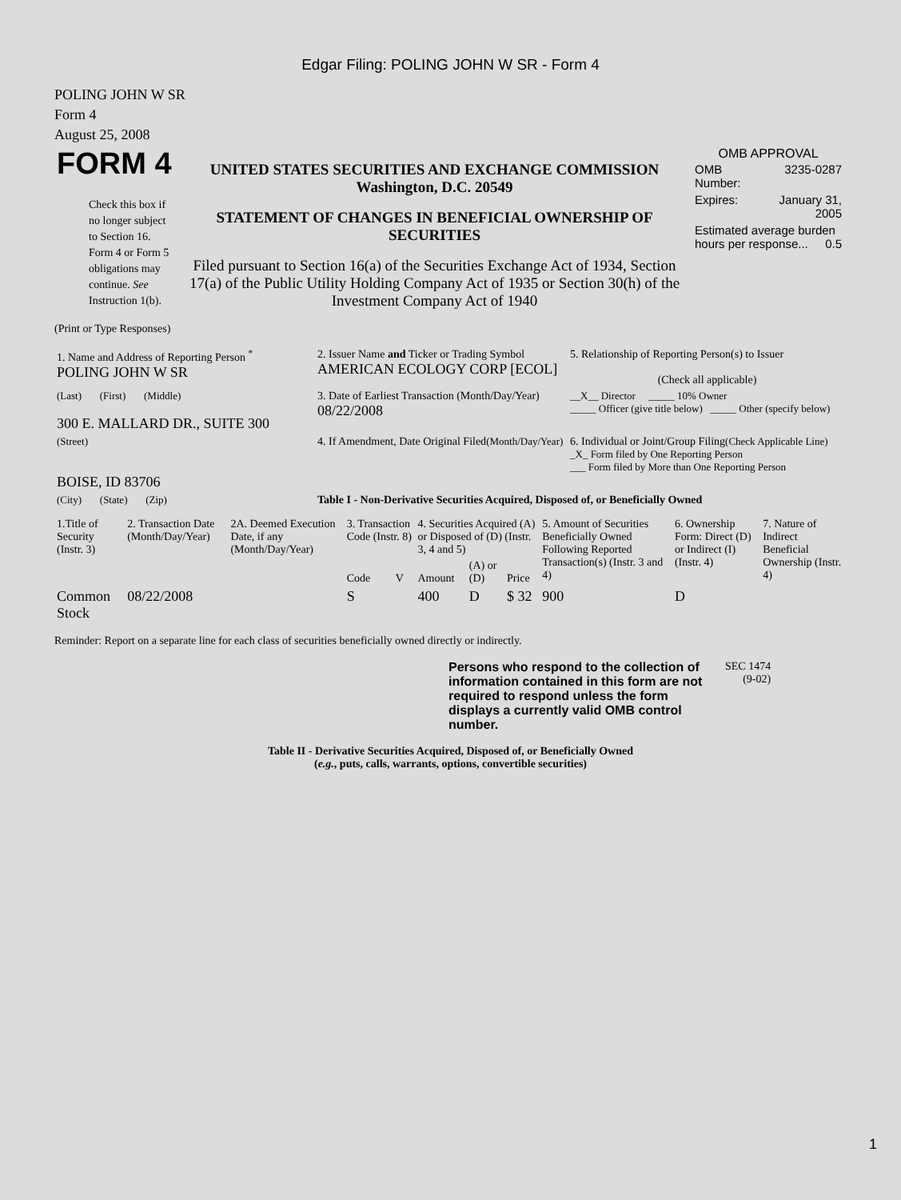Edgar Filing: POLING JOHN W SR - Form 4
POLING JOHN W SR
Form 4
August 25, 2008
| FORM 4 Check this box if no longer subject to Section 16. Form 4 or Form 5 obligations may continue. See Instruction 1(b). | UNITED STATES SECURITIES AND EXCHANGE COMMISSION Washington, D.C. 20549 STATEMENT OF CHANGES IN BENEFICIAL OWNERSHIP OF SECURITIES Filed pursuant to Section 16(a) of the Securities Exchange Act of 1934, Section 17(a) of the Public Utility Holding Company Act of 1935 or Section 30(h) of the Investment Company Act of 1940 | OMB APPROVAL / OMB Number: / 3235-0287 / / Expires: / January 31, 2005 / / Estimated average burden hours per response... 0.5 / / |
(Print or Type Responses)
| 1. Name and Address of Reporting Person <sup>*</sup> POLING JOHN W SR | 2. Issuer Name and Ticker or Trading Symbol AMERICAN ECOLOGY CORP [ECOL] | 5. Relationship of Reporting Person(s) to Issuer (Check all applicable) |
| (Last) (First) (Middle) 300 E. MALLARD DR., SUITE 300 | 3. Date of Earliest Transaction (Month/Day/Year) 08/22/2008 | __X__ Director _____ 10% Owner _____ Officer (give title below) _____ Other (specify below) |
| (Street) BOISE, ID 83706 | 4. If Amendment, Date Original Filed (Month/Day/Year) | 6. Individual or Joint/Group Filing (Check Applicable Line) _X_ Form filed by One Reporting Person ___ Form filed by More than One Reporting Person |
| (City) (State) (Zip) | Table I - Non-Derivative Securities Acquired, Disposed of, or Beneficially Owned | |
| 1.Title of Security (Instr. 3) | 2. Transaction Date (Month/Day/Year) | 2A. Deemed Execution Date, if any (Month/Day/Year) | 3. Transaction Code (Instr. 8) | | 4. Securities Acquired (A) or Disposed of (D) (Instr. 3, 4 and 5) | | | 5. Amount of Securities Beneficially Owned Following Reported Transaction(s) (Instr. 3 and 4) | 6. Ownership Form: Direct (D) or Indirect (I) (Instr. 4) | 7. Nature of Indirect Beneficial Ownership (Instr. 4) |
| --- | --- | --- | --- | --- | --- | --- | --- | --- | --- | --- |
| | | | Code | V | Amount | (A) or (D) | Price | | | |
| Common Stock | 08/22/2008 | | S | | 400 | D | $ 32 | 900 | D | |
Reminder: Report on a separate line for each class of securities beneficially owned directly or indirectly.
| Persons who respond to the collection of information contained in this form are not required to respond unless the form displays a currently valid OMB control number. | SEC 1474 (9-02) |
Table II - Derivative Securities Acquired, Disposed of, or Beneficially Owned
(e.g., puts, calls, warrants, options, convertible securities)
1